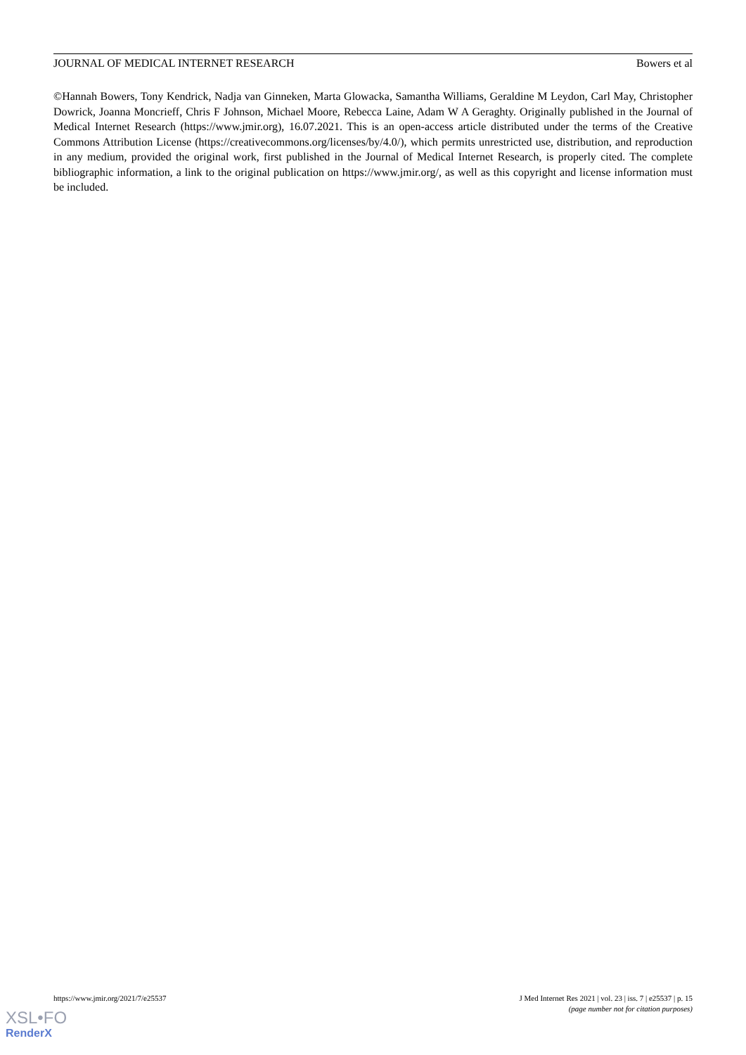JOURNAL OF MEDICAL INTERNET RESEARCH Bowers et al
©Hannah Bowers, Tony Kendrick, Nadja van Ginneken, Marta Glowacka, Samantha Williams, Geraldine M Leydon, Carl May, Christopher Dowrick, Joanna Moncrieff, Chris F Johnson, Michael Moore, Rebecca Laine, Adam W A Geraghty. Originally published in the Journal of Medical Internet Research (https://www.jmir.org), 16.07.2021. This is an open-access article distributed under the terms of the Creative Commons Attribution License (https://creativecommons.org/licenses/by/4.0/), which permits unrestricted use, distribution, and reproduction in any medium, provided the original work, first published in the Journal of Medical Internet Research, is properly cited. The complete bibliographic information, a link to the original publication on https://www.jmir.org/, as well as this copyright and license information must be included.
https://www.jmir.org/2021/7/e25537 J Med Internet Res 2021 | vol. 23 | iss. 7 | e25537 | p. 15
(page number not for citation purposes)
XSL•FO
RenderX